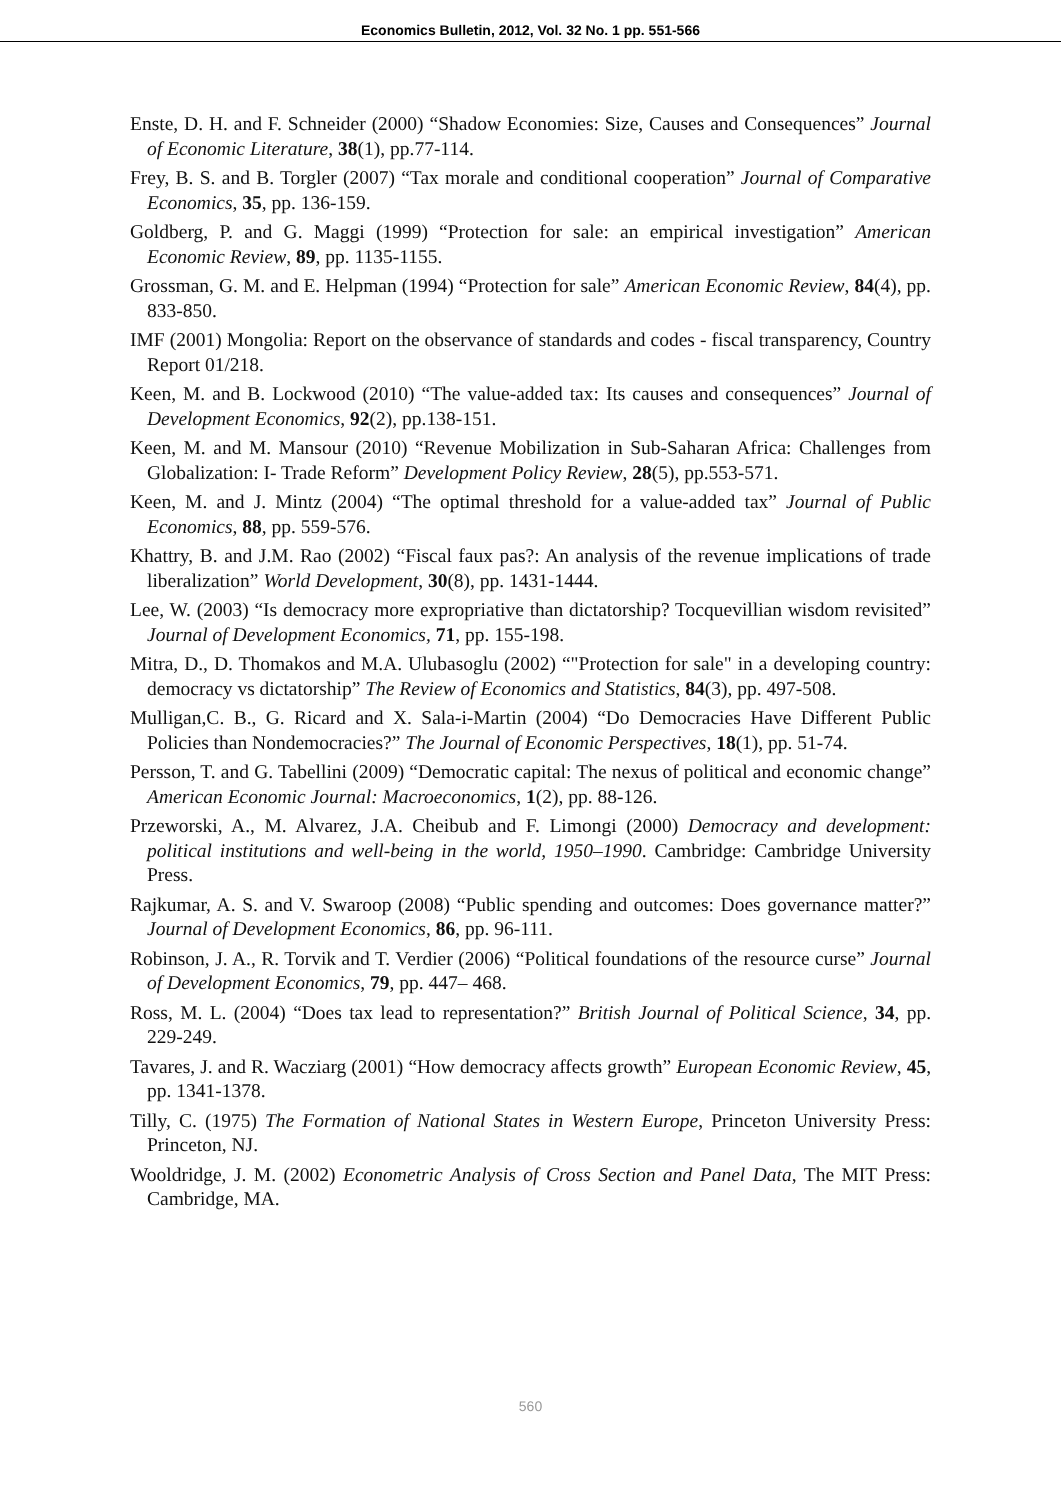Economics Bulletin, 2012, Vol. 32 No. 1 pp. 551-566
Enste, D. H. and F. Schneider (2000) “Shadow Economies: Size, Causes and Consequences” Journal of Economic Literature, 38(1), pp.77-114.
Frey, B. S. and B. Torgler (2007) “Tax morale and conditional cooperation” Journal of Comparative Economics, 35, pp. 136-159.
Goldberg, P. and G. Maggi (1999) “Protection for sale: an empirical investigation” American Economic Review, 89, pp. 1135-1155.
Grossman, G. M. and E. Helpman (1994) “Protection for sale” American Economic Review, 84(4), pp. 833-850.
IMF (2001) Mongolia: Report on the observance of standards and codes - fiscal transparency, Country Report 01/218.
Keen, M. and B. Lockwood (2010) “The value-added tax: Its causes and consequences” Journal of Development Economics, 92(2), pp.138-151.
Keen, M. and M. Mansour (2010) “Revenue Mobilization in Sub-Saharan Africa: Challenges from Globalization: I- Trade Reform” Development Policy Review, 28(5), pp.553-571.
Keen, M. and J. Mintz (2004) “The optimal threshold for a value-added tax” Journal of Public Economics, 88, pp. 559-576.
Khattry, B. and J.M. Rao (2002) “Fiscal faux pas?: An analysis of the revenue implications of trade liberalization” World Development, 30(8), pp. 1431-1444.
Lee, W. (2003) “Is democracy more expropriative than dictatorship? Tocquevillian wisdom revisited” Journal of Development Economics, 71, pp. 155-198.
Mitra, D., D. Thomakos and M.A. Ulubasoglu (2002) “"Protection for sale" in a developing country: democracy vs dictatorship” The Review of Economics and Statistics, 84(3), pp. 497-508.
Mulligan,C. B., G. Ricard and X. Sala-i-Martin (2004) “Do Democracies Have Different Public Policies than Nondemocracies?” The Journal of Economic Perspectives, 18(1), pp. 51-74.
Persson, T. and G. Tabellini (2009) “Democratic capital: The nexus of political and economic change” American Economic Journal: Macroeconomics, 1(2), pp. 88-126.
Przeworski, A., M. Alvarez, J.A. Cheibub and F. Limongi (2000) Democracy and development: political institutions and well-being in the world, 1950–1990. Cambridge: Cambridge University Press.
Rajkumar, A. S. and V. Swaroop (2008) “Public spending and outcomes: Does governance matter?” Journal of Development Economics, 86, pp. 96-111.
Robinson, J. A., R. Torvik and T. Verdier (2006) “Political foundations of the resource curse” Journal of Development Economics, 79, pp. 447– 468.
Ross, M. L. (2004) “Does tax lead to representation?” British Journal of Political Science, 34, pp. 229-249.
Tavares, J. and R. Wacziarg (2001) “How democracy affects growth” European Economic Review, 45, pp. 1341-1378.
Tilly, C. (1975) The Formation of National States in Western Europe, Princeton University Press: Princeton, NJ.
Wooldridge, J. M. (2002) Econometric Analysis of Cross Section and Panel Data, The MIT Press: Cambridge, MA.
560